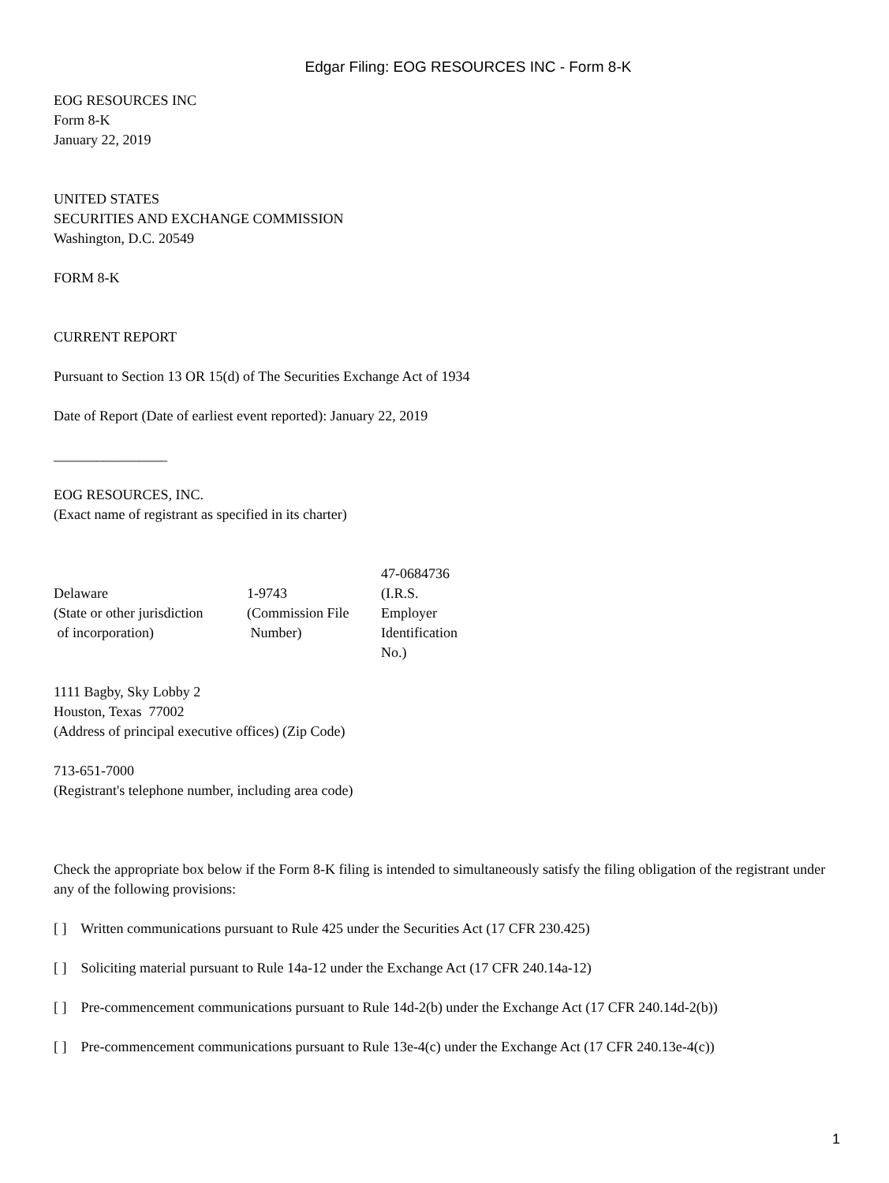Edgar Filing: EOG RESOURCES INC - Form 8-K
EOG RESOURCES INC
Form 8-K
January 22, 2019
UNITED STATES
SECURITIES AND EXCHANGE COMMISSION
Washington, D.C. 20549
FORM 8-K
CURRENT REPORT
Pursuant to Section 13 OR 15(d) of The Securities Exchange Act of 1934
Date of Report (Date of earliest event reported): January 22, 2019
________________
EOG RESOURCES, INC.
(Exact name of registrant as specified in its charter)
| Delaware (State or other jurisdiction of incorporation) | 1-9743 (Commission File Number) | 47-0684736 (I.R.S. Employer Identification No.) |
1111 Bagby, Sky Lobby 2
Houston, Texas 77002
(Address of principal executive offices) (Zip Code)
713-651-7000
(Registrant's telephone number, including area code)
Check the appropriate box below if the Form 8-K filing is intended to simultaneously satisfy the filing obligation of the registrant under any of the following provisions:
[ ] Written communications pursuant to Rule 425 under the Securities Act (17 CFR 230.425)
[ ] Soliciting material pursuant to Rule 14a-12 under the Exchange Act (17 CFR 240.14a-12)
[ ] Pre-commencement communications pursuant to Rule 14d-2(b) under the Exchange Act (17 CFR 240.14d-2(b))
[ ] Pre-commencement communications pursuant to Rule 13e-4(c) under the Exchange Act (17 CFR 240.13e-4(c))
1